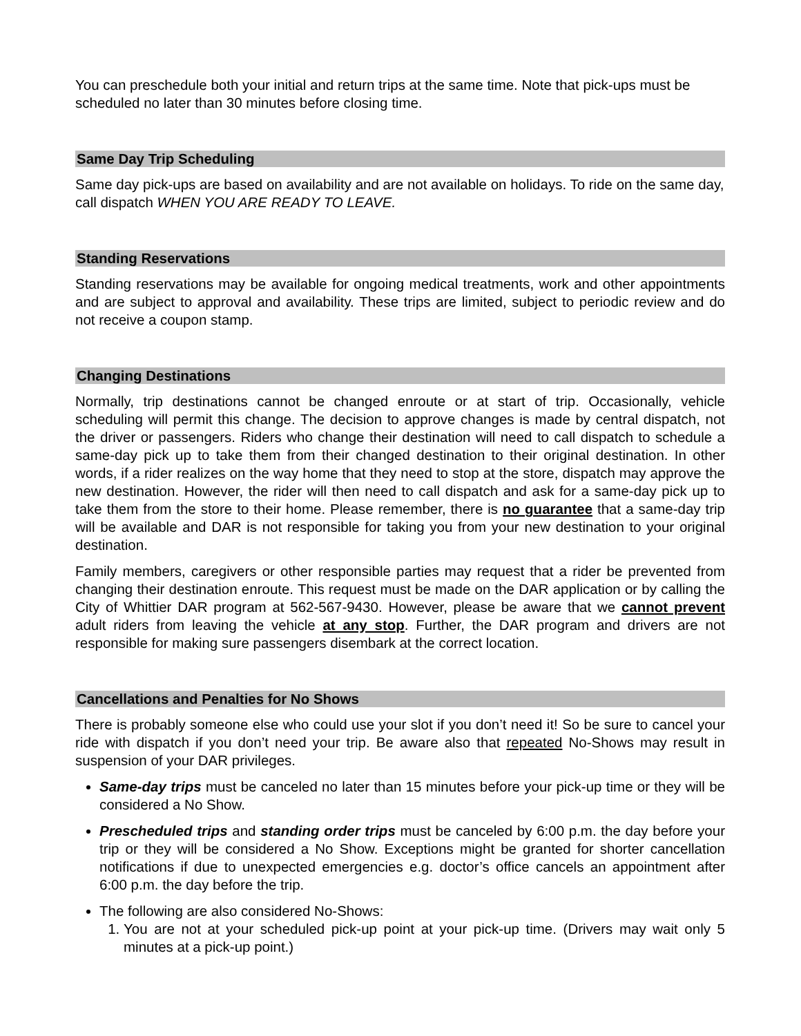You can preschedule both your initial and return trips at the same time. Note that pick-ups must be scheduled no later than 30 minutes before closing time.
Same Day Trip Scheduling
Same day pick-ups are based on availability and are not available on holidays. To ride on the same day, call dispatch WHEN YOU ARE READY TO LEAVE.
Standing Reservations
Standing reservations may be available for ongoing medical treatments, work and other appointments and are subject to approval and availability. These trips are limited, subject to periodic review and do not receive a coupon stamp.
Changing Destinations
Normally, trip destinations cannot be changed enroute or at start of trip. Occasionally, vehicle scheduling will permit this change. The decision to approve changes is made by central dispatch, not the driver or passengers. Riders who change their destination will need to call dispatch to schedule a same-day pick up to take them from their changed destination to their original destination. In other words, if a rider realizes on the way home that they need to stop at the store, dispatch may approve the new destination. However, the rider will then need to call dispatch and ask for a same-day pick up to take them from the store to their home. Please remember, there is no guarantee that a same-day trip will be available and DAR is not responsible for taking you from your new destination to your original destination.
Family members, caregivers or other responsible parties may request that a rider be prevented from changing their destination enroute. This request must be made on the DAR application or by calling the City of Whittier DAR program at 562-567-9430. However, please be aware that we cannot prevent adult riders from leaving the vehicle at any stop. Further, the DAR program and drivers are not responsible for making sure passengers disembark at the correct location.
Cancellations and Penalties for No Shows
There is probably someone else who could use your slot if you don’t need it! So be sure to cancel your ride with dispatch if you don’t need your trip. Be aware also that repeated No-Shows may result in suspension of your DAR privileges.
Same-day trips must be canceled no later than 15 minutes before your pick-up time or they will be considered a No Show.
Prescheduled trips and standing order trips must be canceled by 6:00 p.m. the day before your trip or they will be considered a No Show. Exceptions might be granted for shorter cancellation notifications if due to unexpected emergencies e.g. doctor’s office cancels an appointment after 6:00 p.m. the day before the trip.
The following are also considered No-Shows:
1. You are not at your scheduled pick-up point at your pick-up time. (Drivers may wait only 5 minutes at a pick-up point.)